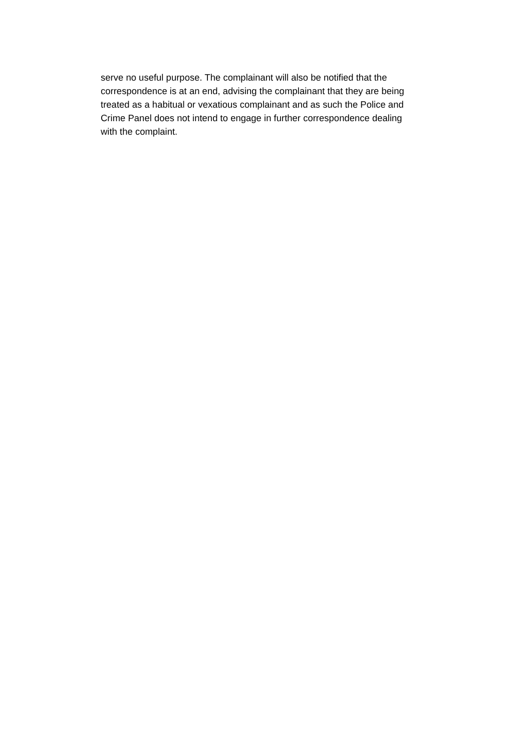serve no useful purpose. The complainant will also be notified that the
correspondence is at an end, advising the complainant that they are being
treated as a habitual or vexatious complainant and as such the Police and
Crime Panel does not intend to engage in further correspondence dealing
with the complaint.